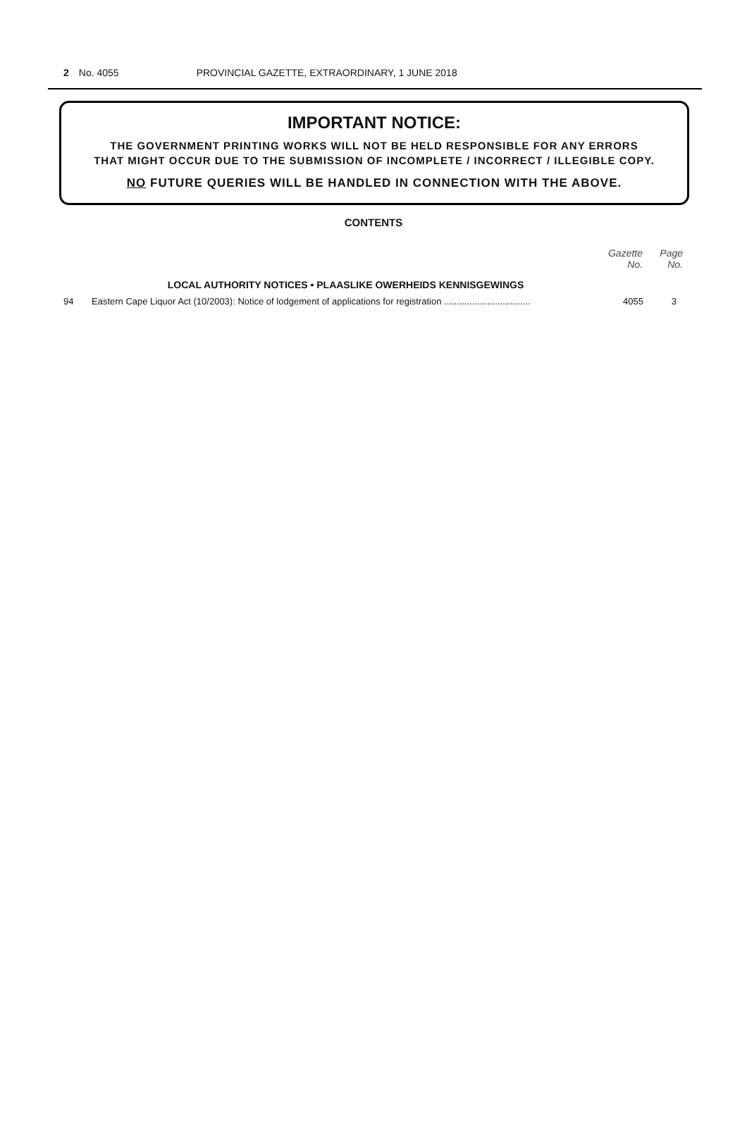2 No. 4055 PROVINCIAL GAZETTE, EXTRAORDINARY, 1 JUNE 2018
IMPORTANT NOTICE:
THE GOVERNMENT PRINTING WORKS WILL NOT BE HELD RESPONSIBLE FOR ANY ERRORS
THAT MIGHT OCCUR DUE TO THE SUBMISSION OF INCOMPLETE / INCORRECT / ILLEGIBLE COPY.
NO FUTURE QUERIES WILL BE HANDLED IN CONNECTION WITH THE ABOVE.
CONTENTS
| | | Gazette No. | Page No. |
| --- | --- | --- | --- |
| | LOCAL AUTHORITY NOTICES • PLAASLIKE OWERHEIDS KENNISGEWINGS | | |
| 94 | Eastern Cape Liquor Act (10/2003): Notice of lodgement of applications for registration .................................. | 4055 | 3 |